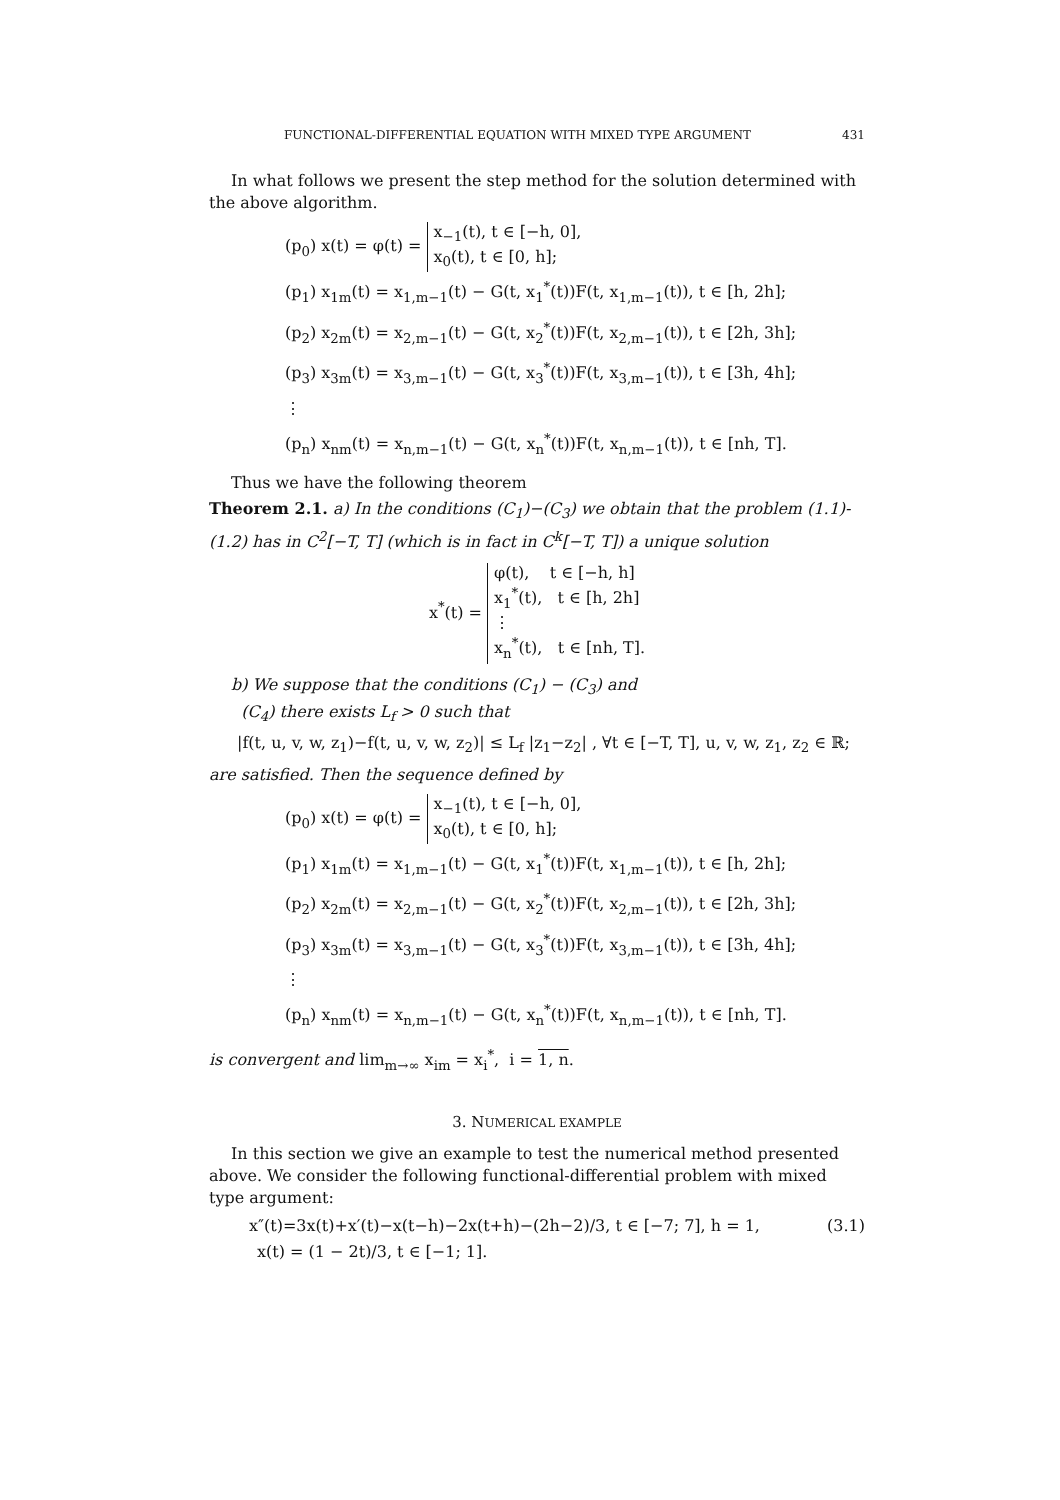FUNCTIONAL-DIFFERENTIAL EQUATION WITH MIXED TYPE ARGUMENT 431
In what follows we present the step method for the solution determined with the above algorithm.
(p<sub>0</sub>) x(t) = φ(t) = x<sub>−1</sub>(t), t ∈ [−h, 0],
x<sub>0</sub>(t), t ∈ [0, h];
(p<sub>1</sub>) x<sub>1m</sub>(t) = x<sub>1,m−1</sub>(t) − G(t, x<sub>1</sub><sup>*</sup>(t))F(t, x<sub>1,m−1</sub>(t)), t ∈ [h, 2h];
(p<sub>2</sub>) x<sub>2m</sub>(t) = x<sub>2,m−1</sub>(t) − G(t, x<sub>2</sub><sup>*</sup>(t))F(t, x<sub>2,m−1</sub>(t)), t ∈ [2h, 3h];
(p<sub>3</sub>) x<sub>3m</sub>(t) = x<sub>3,m−1</sub>(t) − G(t, x<sub>3</sub><sup>*</sup>(t))F(t, x<sub>3,m−1</sub>(t)), t ∈ [3h, 4h];
⋮
(p<sub>n</sub>) x<sub>nm</sub>(t) = x<sub>n,m−1</sub>(t) − G(t, x<sub>n</sub><sup>*</sup>(t))F(t, x<sub>n,m−1</sub>(t)), t ∈ [nh, T].
Thus we have the following theorem
Theorem 2.1. a) In the conditions (C<sub>1</sub>)−(C<sub>3</sub>) we obtain that the problem (1.1)-(1.2) has in C<sup>2</sup>[−T, T] (which is in fact in C<sup>k</sup>[−T, T]) a unique solution
x<sup>*</sup>(t) = φ(t), t ∈ [−h, h]
x<sub>1</sub><sup>*</sup>(t), t ∈ [h, 2h]
⋮
x<sub>n</sub><sup>*</sup>(t), t ∈ [nh, T].
b) We suppose that the conditions (C<sub>1</sub>) − (C<sub>3</sub>) and
(C<sub>4</sub>) there exists L<sub>f</sub> > 0 such that
|f(t, u, v, w, z<sub>1</sub>)−f(t, u, v, w, z<sub>2</sub>)| ≤ L<sub>f</sub> |z<sub>1</sub>−z<sub>2</sub>| , ∀t ∈ [−T, T], u, v, w, z<sub>1</sub>, z<sub>2</sub> ∈ ℝ;
are satisfied. Then the sequence defined by
(p<sub>0</sub>) x(t) = φ(t) = x<sub>−1</sub>(t), t ∈ [−h, 0],
x<sub>0</sub>(t), t ∈ [0, h];
(p<sub>1</sub>) x<sub>1m</sub>(t) = x<sub>1,m−1</sub>(t) − G(t, x<sub>1</sub><sup>*</sup>(t))F(t, x<sub>1,m−1</sub>(t)), t ∈ [h, 2h];
(p<sub>2</sub>) x<sub>2m</sub>(t) = x<sub>2,m−1</sub>(t) − G(t, x<sub>2</sub><sup>*</sup>(t))F(t, x<sub>2,m−1</sub>(t)), t ∈ [2h, 3h];
(p<sub>3</sub>) x<sub>3m</sub>(t) = x<sub>3,m−1</sub>(t) − G(t, x<sub>3</sub><sup>*</sup>(t))F(t, x<sub>3,m−1</sub>(t)), t ∈ [3h, 4h];
⋮
(p<sub>n</sub>) x<sub>nm</sub>(t) = x<sub>n,m−1</sub>(t) − G(t, x<sub>n</sub><sup>*</sup>(t))F(t, x<sub>n,m−1</sub>(t)), t ∈ [nh, T].
is convergent and lim<sub>m→∞</sub> x<sub>im</sub> = x<sub>i</sub><sup>*</sup>, i = 1, n.
3. NUMERICAL EXAMPLE
In this section we give an example to test the numerical method presented above. We consider the following functional-differential problem with mixed type argument:
x″(t)=3x(t)+x′(t)−x(t−h)−2x(t+h)−(2h−2)/3, t ∈ [−7; 7], h = 1, (3.1)
x(t) = (1 − 2t)/3, t ∈ [−1; 1].